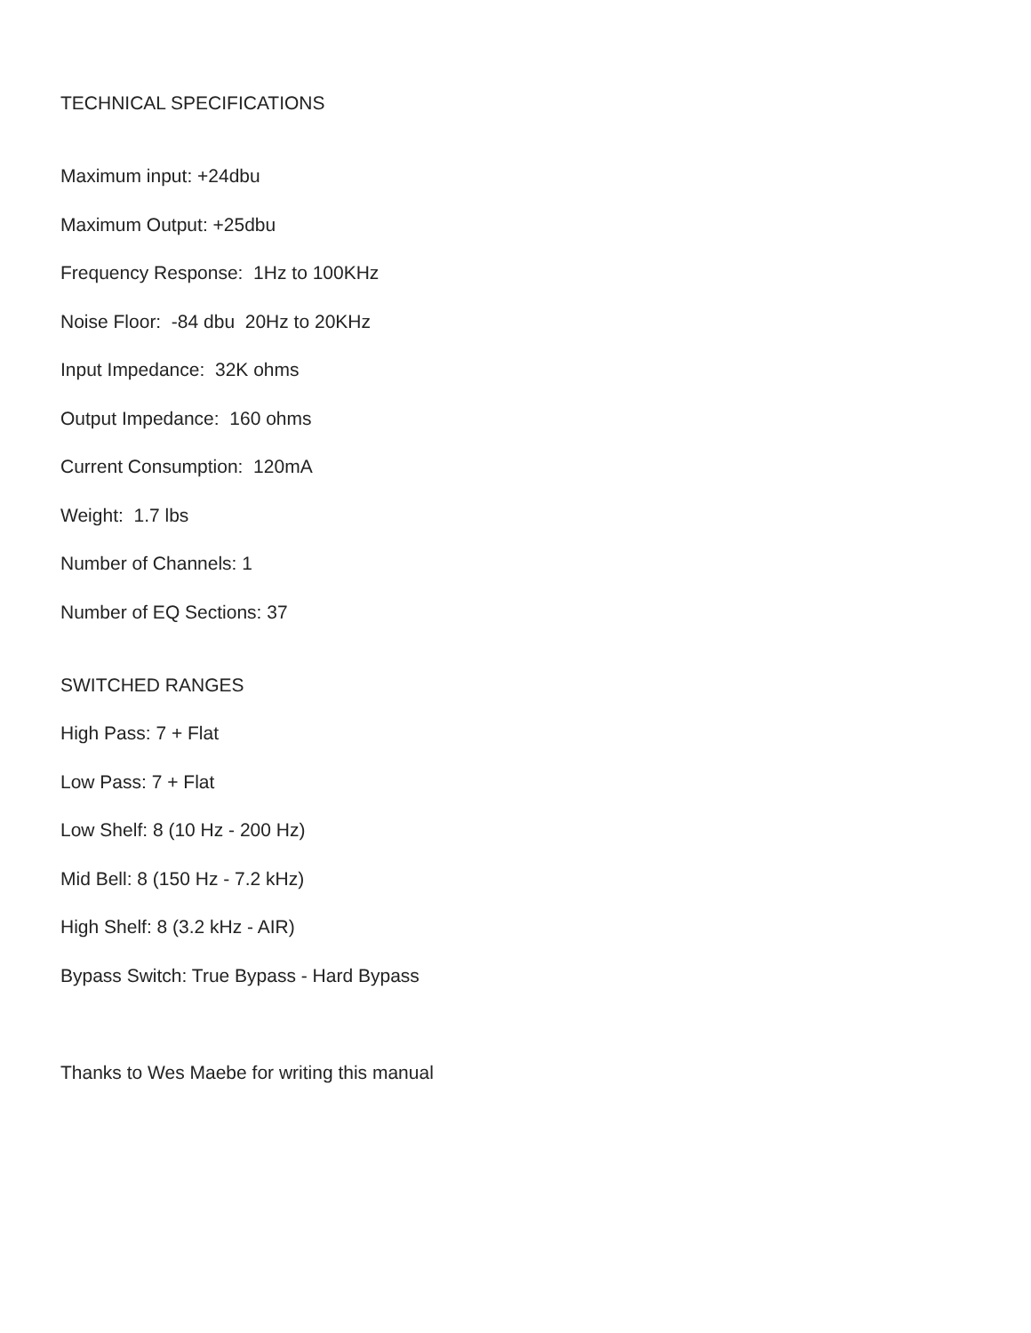TECHNICAL SPECIFICATIONS
Maximum input: +24dbu
Maximum Output: +25dbu
Frequency Response: 1Hz to 100KHz
Noise Floor: -84 dbu 20Hz to 20KHz
Input Impedance: 32K ohms
Output Impedance: 160 ohms
Current Consumption: 120mA
Weight: 1.7 lbs
Number of Channels: 1
Number of EQ Sections: 37
SWITCHED RANGES
High Pass: 7 + Flat
Low Pass: 7 + Flat
Low Shelf: 8 (10 Hz - 200 Hz)
Mid Bell: 8 (150 Hz - 7.2 kHz)
High Shelf: 8 (3.2 kHz - AIR)
Bypass Switch: True Bypass - Hard Bypass
Thanks to Wes Maebe for writing this manual